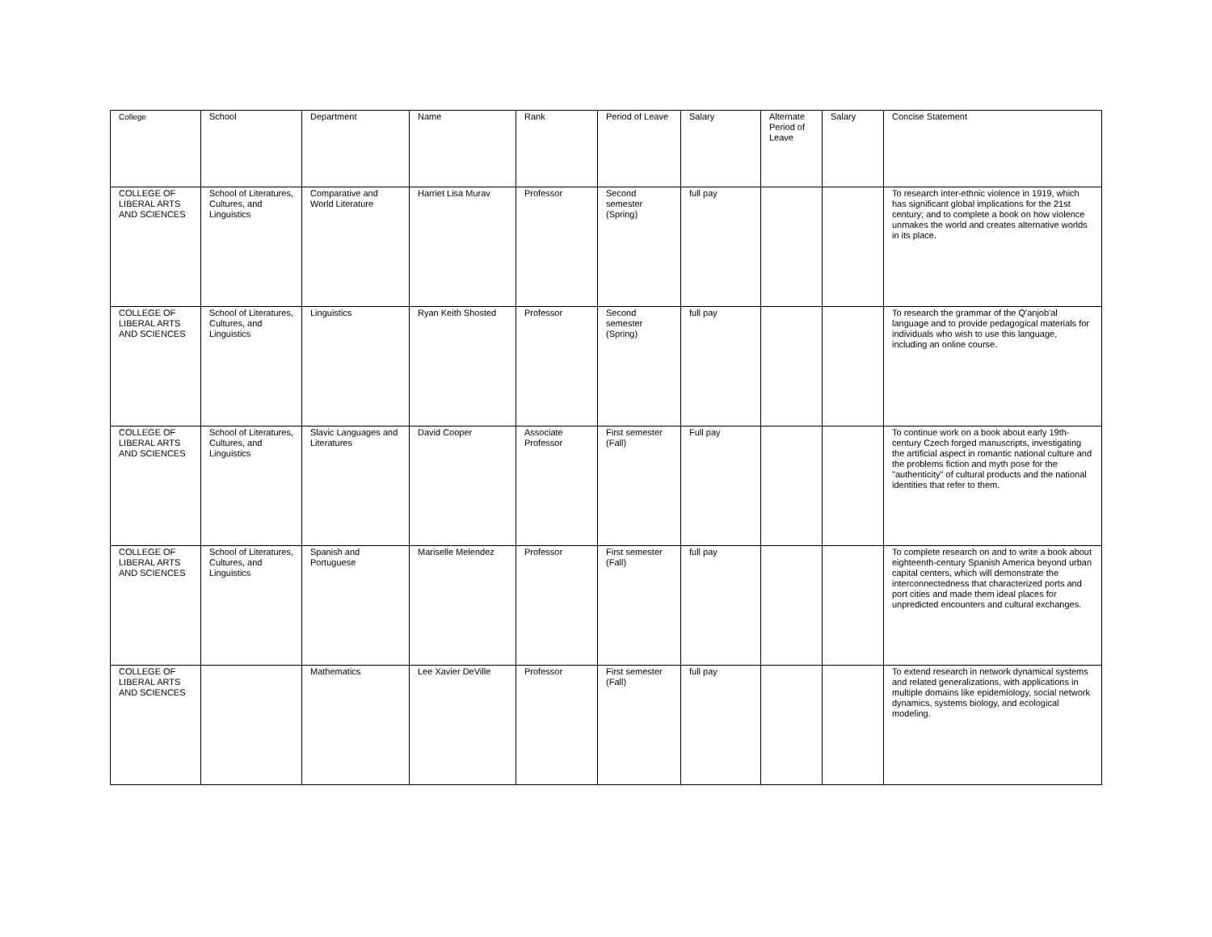| College | School | Department | Name | Rank | Period of Leave | Salary | Alternate Period of Leave | Salary | Concise Statement |
| --- | --- | --- | --- | --- | --- | --- | --- | --- | --- |
| COLLEGE OF LIBERAL ARTS AND SCIENCES | School of Literatures, Cultures, and Linguistics | Comparative and World Literature | Harriet Lisa Murav | Professor | Second semester (Spring) | full pay | | | To research inter-ethnic violence in 1919, which has significant global implications for the 21st century; and to complete a book on how violence unmakes the world and creates alternative worlds in its place. |
| COLLEGE OF LIBERAL ARTS AND SCIENCES | School of Literatures, Cultures, and Linguistics | Linguistics | Ryan Keith Shosted | Professor | Second semester (Spring) | full pay | | | To research the grammar of the Q'anjob'al language and to provide pedagogical materials for individuals who wish to use this language, including an online course. |
| COLLEGE OF LIBERAL ARTS AND SCIENCES | School of Literatures, Cultures, and Linguistics | Slavic Languages and Literatures | David Cooper | Associate Professor | First semester (Fall) | Full pay | | | To continue work on a book about early 19th-century Czech forged manuscripts, investigating the artificial aspect in romantic national culture and the problems fiction and myth pose for the "authenticity" of cultural products and the national identities that refer to them. |
| COLLEGE OF LIBERAL ARTS AND SCIENCES | School of Literatures, Cultures, and Linguistics | Spanish and Portuguese | Mariselle Melendez | Professor | First semester (Fall) | full pay | | | To complete research on and to write a book about eighteenth-century Spanish America beyond urban capital centers, which will demonstrate the interconnectedness that characterized ports and port cities and made them ideal places for unpredicted encounters and cultural exchanges. |
| COLLEGE OF LIBERAL ARTS AND SCIENCES | | Mathematics | Lee Xavier DeVille | Professor | First semester (Fall) | full pay | | | To extend research in network dynamical systems and related generalizations, with applications in multiple domains like epidemiology, social network dynamics, systems biology, and ecological modeling. |